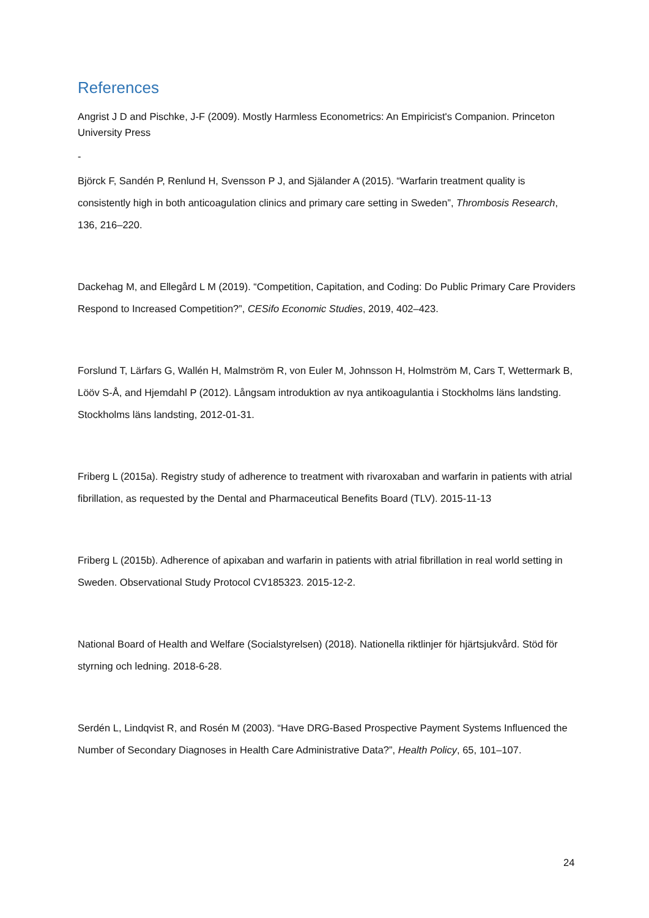References
Angrist J D and Pischke, J-F (2009). Mostly Harmless Econometrics: An Empiricist's Companion. Princeton University Press
-
Björck F, Sandén P, Renlund H, Svensson P J, and Själander A (2015). “Warfarin treatment quality is consistently high in both anticoagulation clinics and primary care setting in Sweden”, Thrombosis Research, 136, 216–220.
Dackehag M, and Ellegård L M (2019). “Competition, Capitation, and Coding: Do Public Primary Care Providers Respond to Increased Competition?”, CESifo Economic Studies, 2019, 402–423.
Forslund T, Lärfars G, Wallén H, Malmström R, von Euler M, Johnsson H, Holmström M, Cars T, Wettermark B, Lööv S-Å, and Hjemdahl P (2012). Långsam introduktion av nya antikoagulantia i Stockholms läns landsting. Stockholms läns landsting, 2012-01-31.
Friberg L (2015a). Registry study of adherence to treatment with rivaroxaban and warfarin in patients with atrial fibrillation, as requested by the Dental and Pharmaceutical Benefits Board (TLV). 2015-11-13
Friberg L (2015b). Adherence of apixaban and warfarin in patients with atrial fibrillation in real world setting in Sweden. Observational Study Protocol CV185323. 2015-12-2.
National Board of Health and Welfare (Socialstyrelsen) (2018). Nationella riktlinjer för hjärtsjukvård. Stöd för styrning och ledning. 2018-6-28.
Serdén L, Lindqvist R, and Rosén M (2003). “Have DRG-Based Prospective Payment Systems Influenced the Number of Secondary Diagnoses in Health Care Administrative Data?”, Health Policy, 65, 101–107.
24